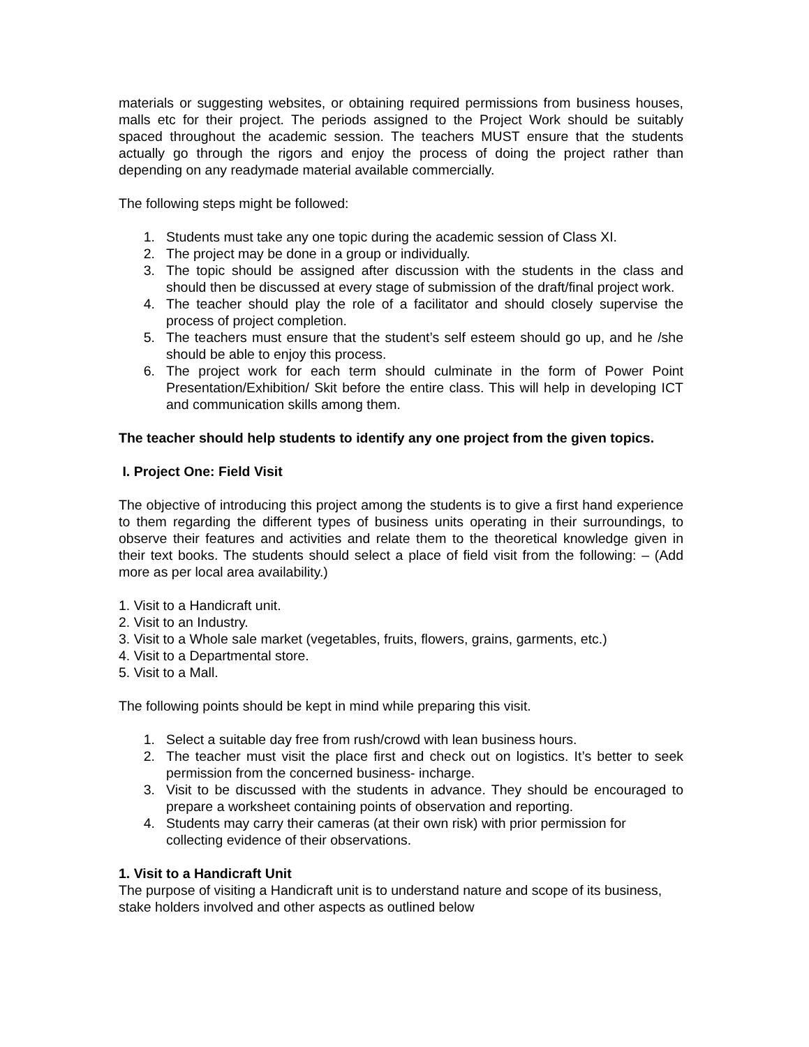materials or suggesting websites, or obtaining required permissions from business houses, malls etc for their project. The periods assigned to the Project Work should be suitably spaced throughout the academic session. The teachers MUST ensure that the students actually go through the rigors and enjoy the process of doing the project rather than depending on any readymade material available commercially.
The following steps might be followed:
1. Students must take any one topic during the academic session of Class XI.
2. The project may be done in a group or individually.
3. The topic should be assigned after discussion with the students in the class and should then be discussed at every stage of submission of the draft/final project work.
4. The teacher should play the role of a facilitator and should closely supervise the process of project completion.
5. The teachers must ensure that the student’s self esteem should go up, and he /she should be able to enjoy this process.
6. The project work for each term should culminate in the form of Power Point Presentation/Exhibition/ Skit before the entire class. This will help in developing ICT and communication skills among them.
The teacher should help students to identify any one project from the given topics.
I. Project One: Field Visit
The objective of introducing this project among the students is to give a first hand experience to them regarding the different types of business units operating in their surroundings, to observe their features and activities and relate them to the theoretical knowledge given in their text books. The students should select a place of field visit from the following: – (Add more as per local area availability.)
1. Visit to a Handicraft unit.
2. Visit to an Industry.
3. Visit to a Whole sale market (vegetables, fruits, flowers, grains, garments, etc.)
4. Visit to a Departmental store.
5. Visit to a Mall.
The following points should be kept in mind while preparing this visit.
1. Select a suitable day free from rush/crowd with lean business hours.
2. The teacher must visit the place first and check out on logistics. It’s better to seek permission from the concerned business- incharge.
3. Visit to be discussed with the students in advance. They should be encouraged to prepare a worksheet containing points of observation and reporting.
4. Students may carry their cameras (at their own risk) with prior permission for collecting evidence of their observations.
1. Visit to a Handicraft Unit
The purpose of visiting a Handicraft unit is to understand nature and scope of its business, stake holders involved and other aspects as outlined below